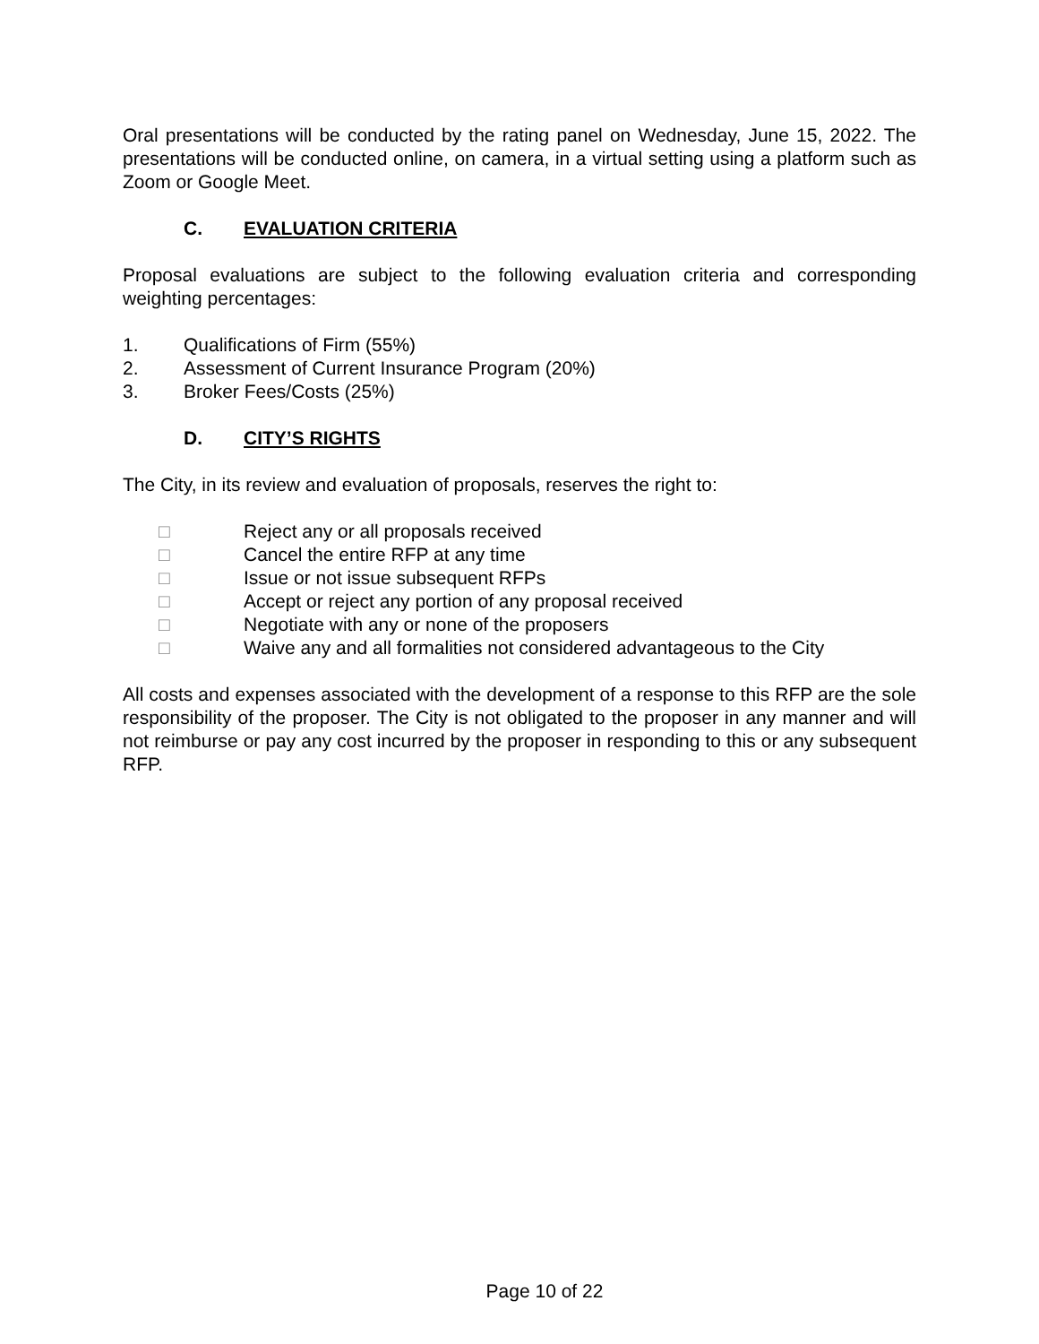Oral presentations will be conducted by the rating panel on Wednesday, June 15, 2022. The presentations will be conducted online, on camera, in a virtual setting using a platform such as Zoom or Google Meet.
C. EVALUATION CRITERIA
Proposal evaluations are subject to the following evaluation criteria and corresponding weighting percentages:
1. Qualifications of Firm (55%)
2. Assessment of Current Insurance Program (20%)
3. Broker Fees/Costs (25%)
D. CITY’S RIGHTS
The City, in its review and evaluation of proposals, reserves the right to:
□ Reject any or all proposals received
□ Cancel the entire RFP at any time
□ Issue or not issue subsequent RFPs
□ Accept or reject any portion of any proposal received
□ Negotiate with any or none of the proposers
□ Waive any and all formalities not considered advantageous to the City
All costs and expenses associated with the development of a response to this RFP are the sole responsibility of the proposer. The City is not obligated to the proposer in any manner and will not reimburse or pay any cost incurred by the proposer in responding to this or any subsequent RFP.
Page 10 of 22